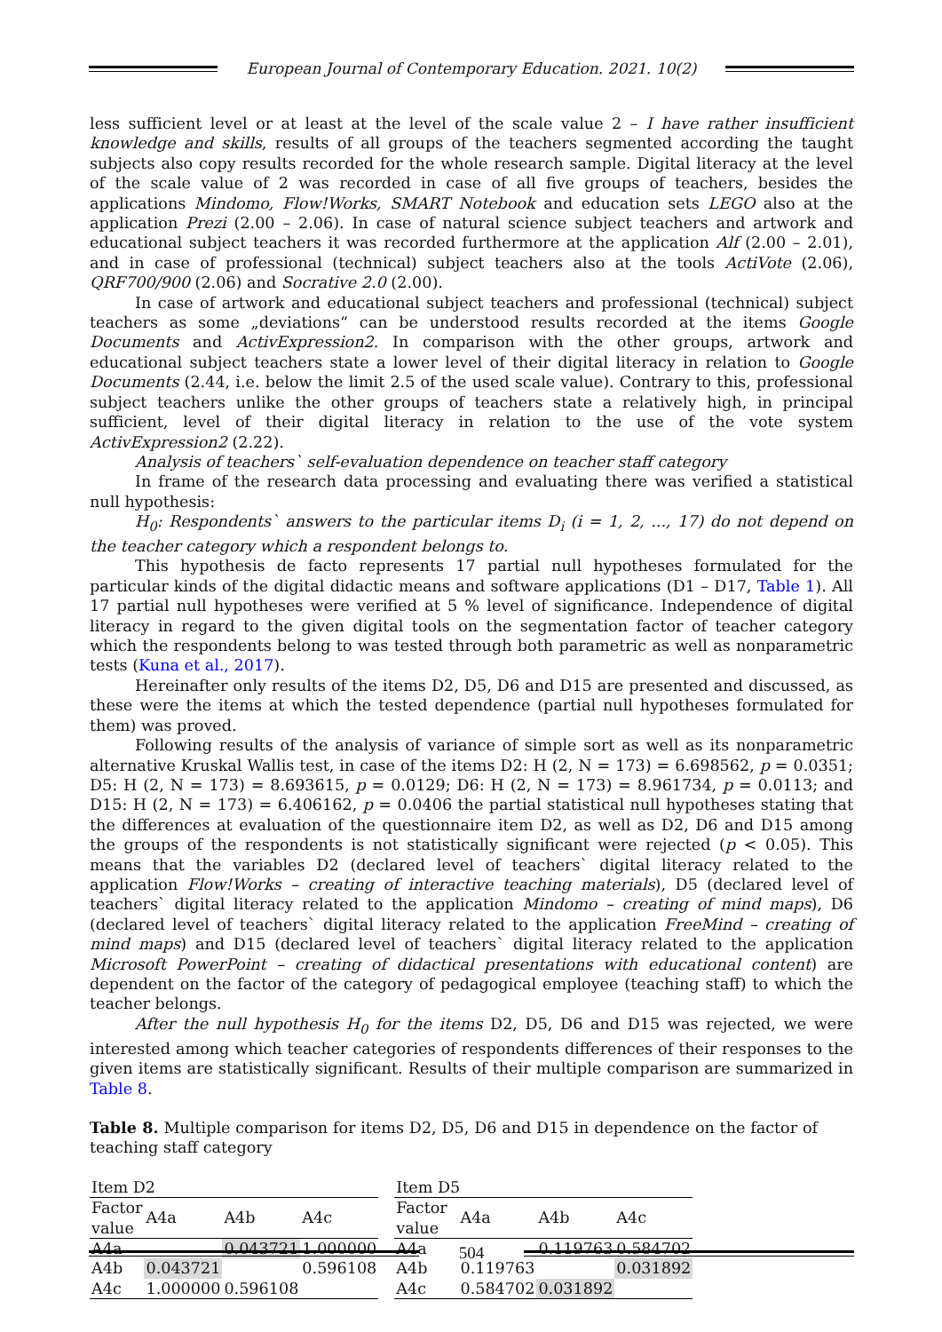European Journal of Contemporary Education. 2021. 10(2)
less sufficient level or at least at the level of the scale value 2 – I have rather insufficient knowledge and skills, results of all groups of the teachers segmented according the taught subjects also copy results recorded for the whole research sample. Digital literacy at the level of the scale value of 2 was recorded in case of all five groups of teachers, besides the applications Mindomo, Flow!Works, SMART Notebook and education sets LEGO also at the application Prezi (2.00 – 2.06). In case of natural science subject teachers and artwork and educational subject teachers it was recorded furthermore at the application Alf (2.00 – 2.01), and in case of professional (technical) subject teachers also at the tools ActiVote (2.06), QRF700/900 (2.06) and Socrative 2.0 (2.00).
In case of artwork and educational subject teachers and professional (technical) subject teachers as some „deviations“ can be understood results recorded at the items Google Documents and ActivExpression2. In comparison with the other groups, artwork and educational subject teachers state a lower level of their digital literacy in relation to Google Documents (2.44, i.e. below the limit 2.5 of the used scale value). Contrary to this, professional subject teachers unlike the other groups of teachers state a relatively high, in principal sufficient, level of their digital literacy in relation to the use of the vote system ActivExpression2 (2.22).
Analysis of teachers` self-evaluation dependence on teacher staff category
In frame of the research data processing and evaluating there was verified a statistical null hypothesis:
H<sub>0</sub>: Respondents` answers to the particular items D<sub>i</sub> (i = 1, 2, ..., 17) do not depend on the teacher category which a respondent belongs to.
This hypothesis de facto represents 17 partial null hypotheses formulated for the particular kinds of the digital didactic means and software applications (D1 – D17, Table 1). All 17 partial null hypotheses were verified at 5 % level of significance. Independence of digital literacy in regard to the given digital tools on the segmentation factor of teacher category which the respondents belong to was tested through both parametric as well as nonparametric tests (Kuna et al., 2017).
Hereinafter only results of the items D2, D5, D6 and D15 are presented and discussed, as these were the items at which the tested dependence (partial null hypotheses formulated for them) was proved.
Following results of the analysis of variance of simple sort as well as its nonparametric alternative Kruskal Wallis test, in case of the items D2: H (2, N = 173) = 6.698562, p = 0.0351; D5: H (2, N = 173) = 8.693615, p = 0.0129; D6: H (2, N = 173) = 8.961734, p = 0.0113; and D15: H (2, N = 173) = 6.406162, p = 0.0406 the partial statistical null hypotheses stating that the differences at evaluation of the questionnaire item D2, as well as D2, D6 and D15 among the groups of the respondents is not statistically significant were rejected (p < 0.05). This means that the variables D2 (declared level of teachers` digital literacy related to the application Flow!Works – creating of interactive teaching materials), D5 (declared level of teachers` digital literacy related to the application Mindomo – creating of mind maps), D6 (declared level of teachers` digital literacy related to the application FreeMind – creating of mind maps) and D15 (declared level of teachers` digital literacy related to the application Microsoft PowerPoint – creating of didactical presentations with educational content) are dependent on the factor of the category of pedagogical employee (teaching staff) to which the teacher belongs.
After the null hypothesis H<sub>0</sub> for the items D2, D5, D6 and D15 was rejected, we were interested among which teacher categories of respondents differences of their responses to the given items are statistically significant. Results of their multiple comparison are summarized in Table 8.
Table 8. Multiple comparison for items D2, D5, D6 and D15 in dependence on the factor of teaching staff category
| Item D2 | | | |
| --- | --- | --- | --- |
| Factor value | A4a | A4b | A4c |
| A4a | | 0.043721 | 1.000000 |
| A4b | 0.043721 | | 0.596108 |
| A4c | 1.000000 | 0.596108 | |
| Item D5 | | | |
| --- | --- | --- | --- |
| Factor value | A4a | A4b | A4c |
| A4a | | 0.119763 | 0.584702 |
| A4b | 0.119763 | | 0.031892 |
| A4c | 0.584702 | 0.031892 | |
504